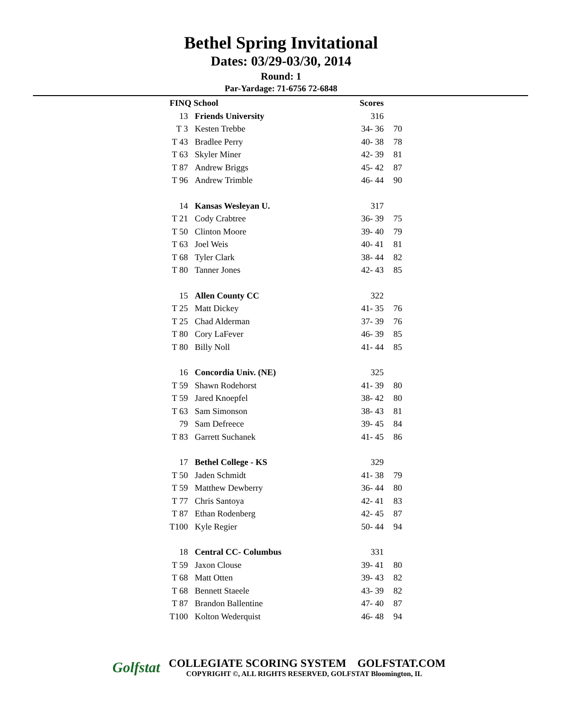Bethel Spring Invitational
Dates: 03/29-03/30, 2014
Round: 1
Par-Yardage: 71-6756 72-6848
| FINQ School | | Scores | |
| --- | --- | --- | --- |
| 13 | Friends University | 316 | |
| T 3 | Kesten Trebbe | 34- 36 | 70 |
| T 43 | Bradlee Perry | 40- 38 | 78 |
| T 63 | Skyler Miner | 42- 39 | 81 |
| T 87 | Andrew Briggs | 45- 42 | 87 |
| T 96 | Andrew Trimble | 46- 44 | 90 |
| 14 | Kansas Wesleyan U. | 317 | |
| T 21 | Cody Crabtree | 36- 39 | 75 |
| T 50 | Clinton Moore | 39- 40 | 79 |
| T 63 | Joel Weis | 40- 41 | 81 |
| T 68 | Tyler Clark | 38- 44 | 82 |
| T 80 | Tanner Jones | 42- 43 | 85 |
| 15 | Allen County CC | 322 | |
| T 25 | Matt Dickey | 41- 35 | 76 |
| T 25 | Chad Alderman | 37- 39 | 76 |
| T 80 | Cory LaFever | 46- 39 | 85 |
| T 80 | Billy Noll | 41- 44 | 85 |
| 16 | Concordia Univ. (NE) | 325 | |
| T 59 | Shawn Rodehorst | 41- 39 | 80 |
| T 59 | Jared Knoepfel | 38- 42 | 80 |
| T 63 | Sam Simonson | 38- 43 | 81 |
| 79 | Sam Defreece | 39- 45 | 84 |
| T 83 | Garrett Suchanek | 41- 45 | 86 |
| 17 | Bethel College - KS | 329 | |
| T 50 | Jaden Schmidt | 41- 38 | 79 |
| T 59 | Matthew Dewberry | 36- 44 | 80 |
| T 77 | Chris Santoya | 42- 41 | 83 |
| T 87 | Ethan Rodenberg | 42- 45 | 87 |
| T100 | Kyle Regier | 50- 44 | 94 |
| 18 | Central CC- Columbus | 331 | |
| T 59 | Jaxon Clouse | 39- 41 | 80 |
| T 68 | Matt Otten | 39- 43 | 82 |
| T 68 | Bennett Staeele | 43- 39 | 82 |
| T 87 | Brandon Ballentine | 47- 40 | 87 |
| T100 | Kolton Wederquist | 46- 48 | 94 |
Golfstat
COLLEGIATE SCORING SYSTEM GOLFSTAT.COM
COPYRIGHT ©, ALL RIGHTS RESERVED, GOLFSTAT Bloomington, IL